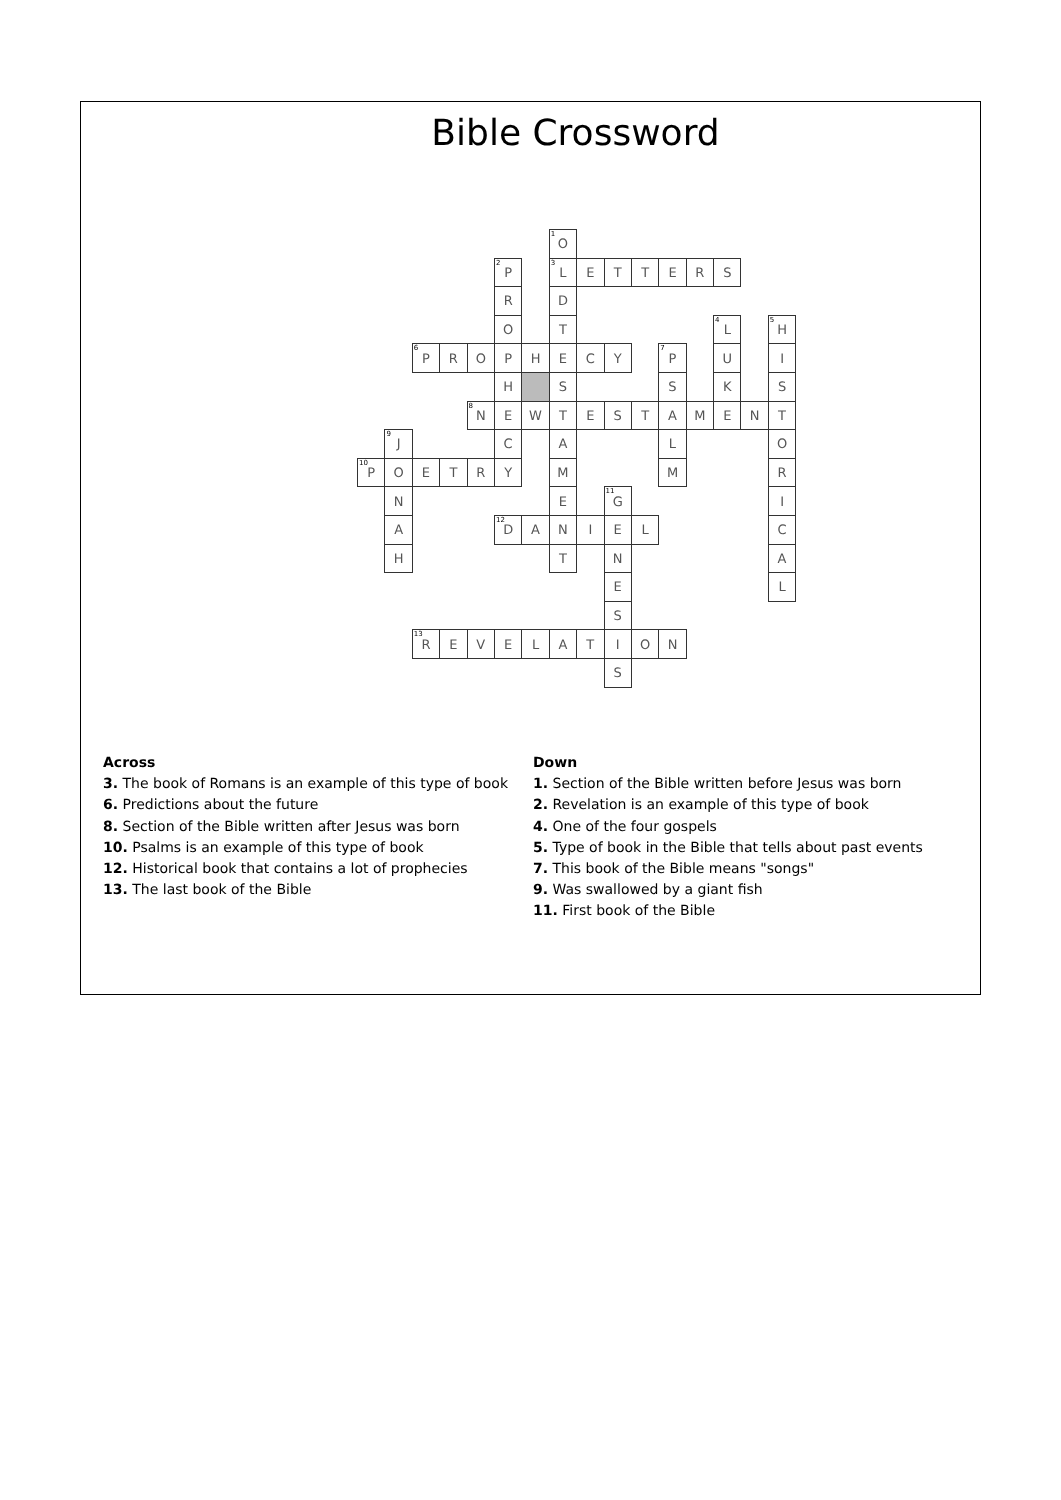Bible Crossword
| | | | | | | | 1 O | | | | | | | | |
| | | | | | 2 P | | 3 L | E | T | T | E | R | S | | |
| | | | | | R | | D | | | | | | | | |
| | | | | | O | | T | | | | | | 4 L | | 5 H |
| | | 6 P | R | O | P | H | E | C | Y | | 7 P | | U | | I |
| | | | | | H | | S | | | | S | | K | | S |
| | | | | 8 N | E | W | T | E | S | T | A | M | E | N | T |
| | 9 J | | | | C | | A | | | | L | | | | O |
| 10 P | O | E | T | R | Y | | M | | | | M | | | | R |
| | N | | | | | | E | | 11 G | | | | | | I |
| | A | | | | 12 D | A | N | I | E | L | | | | | C |
| | H | | | | | | T | | N | | | | | | A |
| | | | | | | | | | E | | | | | | L |
| | | | | | | | | | S | | | | | | |
| | | 13 R | E | V | E | L | A | T | I | O | N | | | | |
| | | | | | | | | | S | | | | | | |
Across
3. The book of Romans is an example of this type of book
6. Predictions about the future
8. Section of the Bible written after Jesus was born
10. Psalms is an example of this type of book
12. Historical book that contains a lot of prophecies
13. The last book of the Bible
Down
1. Section of the Bible written before Jesus was born
2. Revelation is an example of this type of book
4. One of the four gospels
5. Type of book in the Bible that tells about past events
7. This book of the Bible means "songs"
9. Was swallowed by a giant fish
11. First book of the Bible